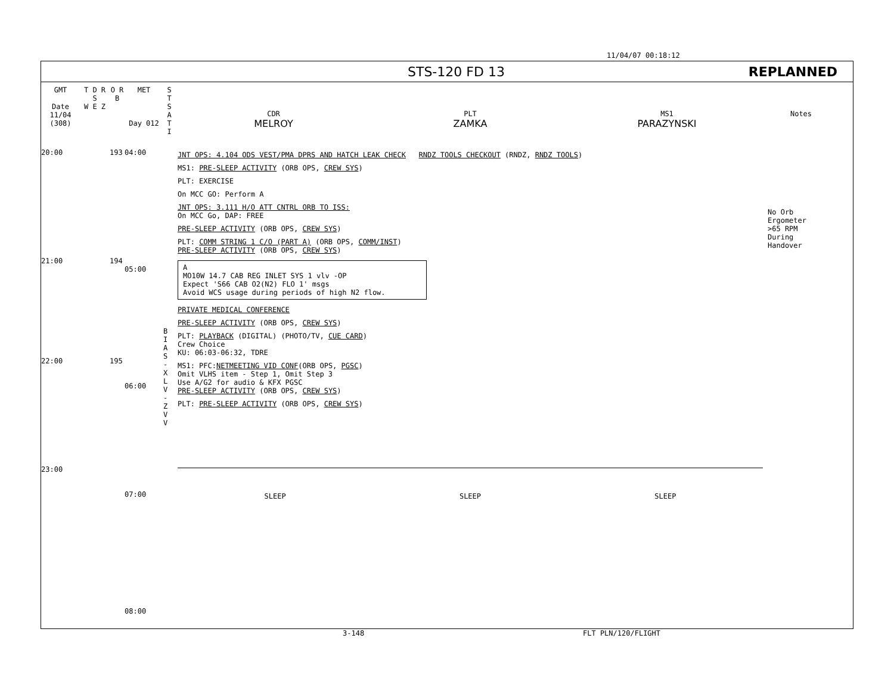11/04/07 00:18:12
STS-120 FD 13 REPLANNED
GMT
Date
11/04
(308)
T D R S
W E Z
O R B
MET
Day 012
S T S A T I
CDR
MELROY
PLT
ZAMKA
MS1
PARAZYNSKI
Notes
20:00
21:00
22:00
23:00
193
194
195
04:00
05:00
06:00
07:00
08:00
B I A S - X L V - Z V V
JNT OPS: 4.104 ODS VEST/PMA DPRS AND HATCH LEAK CHECK RNDZ TOOLS CHECKOUT (RNDZ, RNDZ TOOLS)
MS1: PRE-SLEEP ACTIVITY (ORB OPS, CREW SYS)
PLT: EXERCISE
On MCC GO: Perform A
JNT OPS: 3.111 H/O ATT CNTRL ORB TO ISS:
On MCC Go, DAP: FREE
PRE-SLEEP ACTIVITY (ORB OPS, CREW SYS)
PLT: COMM STRING 1 C/O (PART A) (ORB OPS, COMM/INST)
PRE-SLEEP ACTIVITY (ORB OPS, CREW SYS)
A
MO10W 14.7 CAB REG INLET SYS 1 vlv -OP
Expect 'S66 CAB O2(N2) FLO 1' msgs
Avoid WCS usage during periods of high N2 flow.
PRIVATE MEDICAL CONFERENCE
PRE-SLEEP ACTIVITY (ORB OPS, CREW SYS)
PLT: PLAYBACK (DIGITAL) (PHOTO/TV, CUE CARD)
Crew Choice
KU: 06:03-06:32, TDRE
MS1: PFC:NETMEETING VID CONF(ORB OPS, PGSC)
Omit VLHS item - Step 1, Omit Step 3
Use A/G2 for audio & KFX PGSC
PRE-SLEEP ACTIVITY (ORB OPS, CREW SYS)
PLT: PRE-SLEEP ACTIVITY (ORB OPS, CREW SYS)
SLEEP SLEEP SLEEP
No Orb
Ergometer
>65 RPM
During
Handover
3-148 FLT PLN/120/FLIGHT